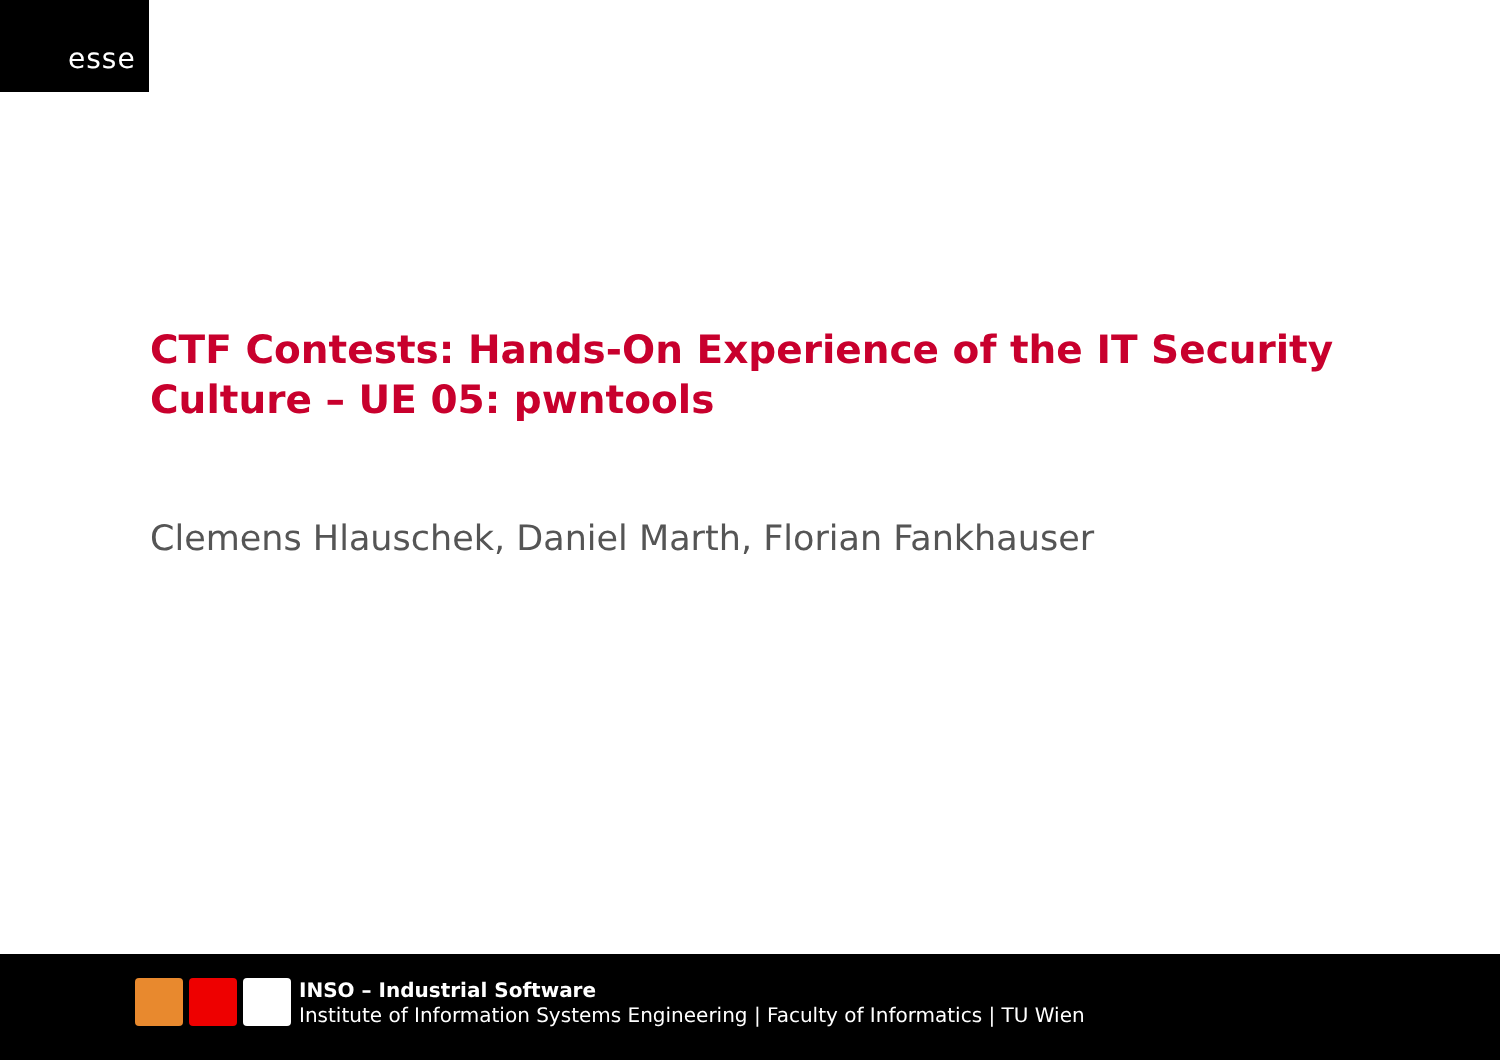esse
CTF Contests: Hands-On Experience of the IT Security Culture – UE 05: pwntools
Clemens Hlauschek, Daniel Marth, Florian Fankhauser
INSO – Industrial Software
Institute of Information Systems Engineering | Faculty of Informatics | TU Wien